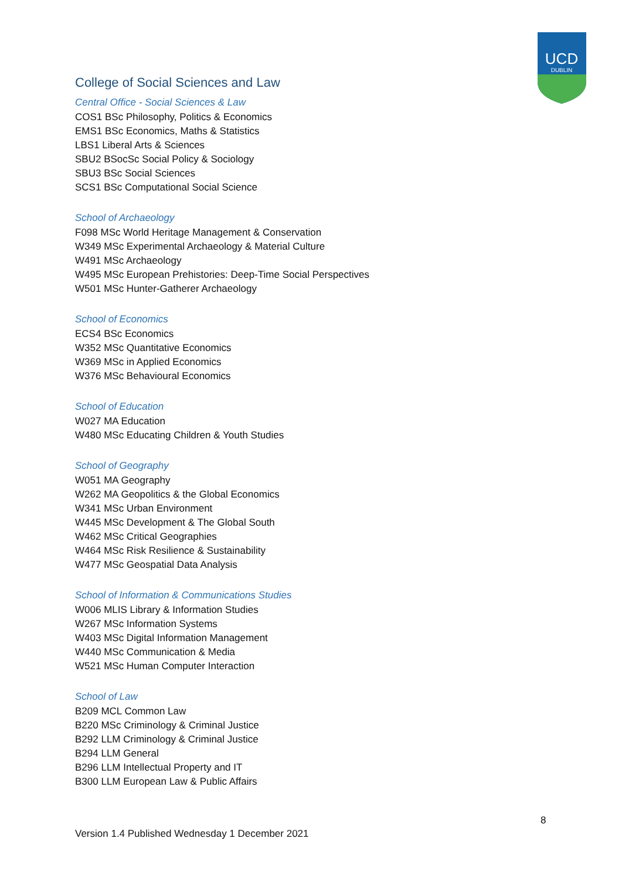UCD
DUBLIN
College of Social Sciences and Law
Central Office - Social Sciences & Law
COS1 BSc Philosophy, Politics & Economics
EMS1 BSc Economics, Maths & Statistics
LBS1 Liberal Arts & Sciences
SBU2 BSocSc Social Policy & Sociology
SBU3 BSc Social Sciences
SCS1 BSc Computational Social Science
School of Archaeology
F098 MSc World Heritage Management & Conservation
W349 MSc Experimental Archaeology & Material Culture
W491 MSc Archaeology
W495 MSc European Prehistories: Deep-Time Social Perspectives
W501 MSc Hunter-Gatherer Archaeology
School of Economics
ECS4 BSc Economics
W352 MSc Quantitative Economics
W369 MSc in Applied Economics
W376 MSc Behavioural Economics
School of Education
W027 MA Education
W480 MSc Educating Children & Youth Studies
School of Geography
W051 MA Geography
W262 MA Geopolitics & the Global Economics
W341 MSc Urban Environment
W445 MSc Development & The Global South
W462 MSc Critical Geographies
W464 MSc Risk Resilience & Sustainability
W477 MSc Geospatial Data Analysis
School of Information & Communications Studies
W006 MLIS Library & Information Studies
W267 MSc Information Systems
W403 MSc Digital Information Management
W440 MSc Communication & Media
W521 MSc Human Computer Interaction
School of Law
B209 MCL Common Law
B220 MSc Criminology & Criminal Justice
B292 LLM Criminology & Criminal Justice
B294 LLM General
B296 LLM Intellectual Property and IT
B300 LLM European Law & Public Affairs
8
Version 1.4 Published Wednesday 1 December 2021